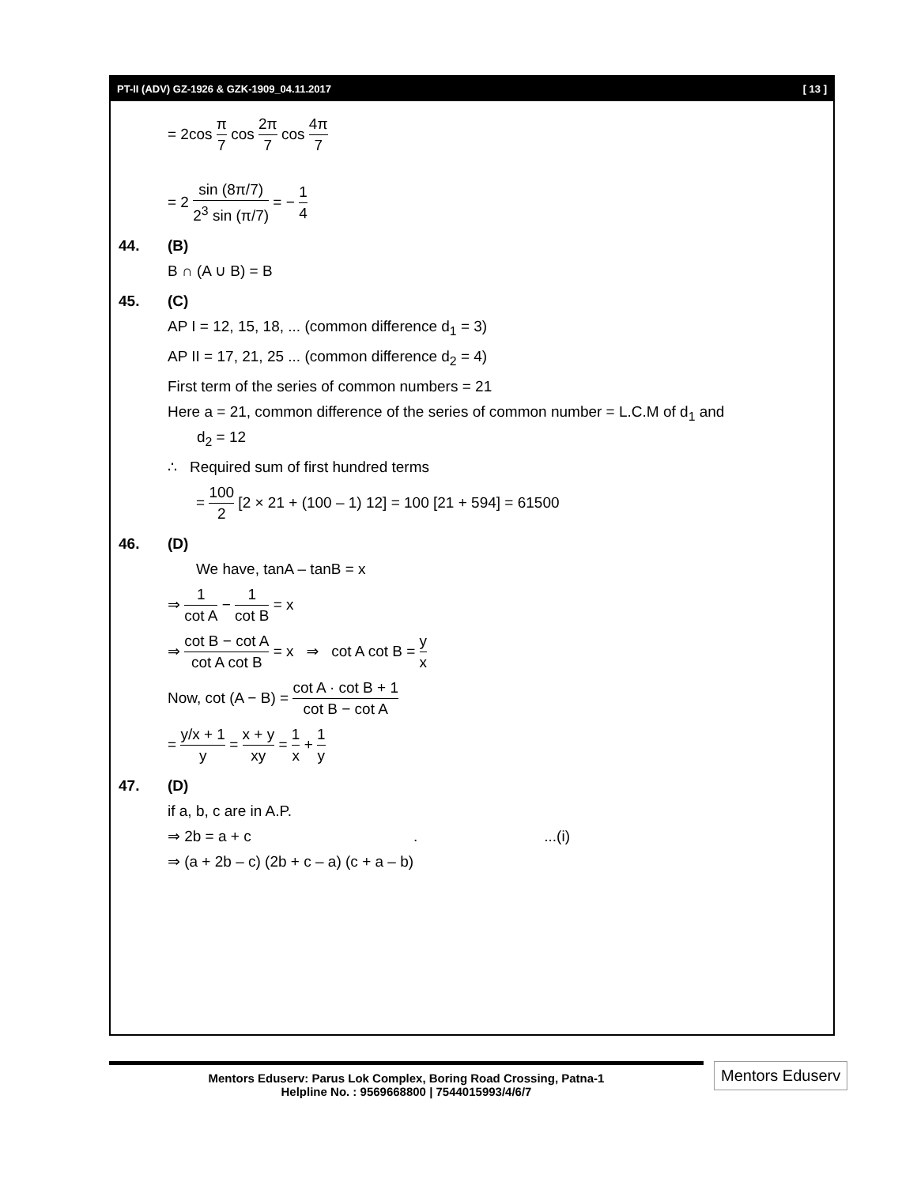PT-II (ADV) GZ-1926 & GZK-1909_04.11.2017 [ 13 ]
= 2cos π 7 cos 2π 7 cos 4π 7
= 2 sin (8π/7) 2<sup>3</sup> sin (π/7) = − 1 4
44. (B)
B ∩ (A ∪ B) = B
45. (C)
AP I = 12, 15, 18, ... (common difference d<sub>1</sub> = 3)
AP II = 17, 21, 25 ... (common difference d<sub>2</sub> = 4)
First term of the series of common numbers = 21
Here a = 21, common difference of the series of common number = L.C.M of d<sub>1</sub> and
d<sub>2</sub> = 12
∴ Required sum of first hundred terms
= 100 2 [2 × 21 + (100 – 1) 12] = 100 [21 + 594] = 61500
46. (D)
We have, tanA – tanB = x
⇒ 1 cot A − 1 cot B = x
⇒ cot B − cot A cot A cot B = x ⇒ cot A cot B = y x
Now, cot (A − B) = cot A · cot B + 1 cot B − cot A
= y/x + 1 y = x + y xy = 1 x + 1 y
47. (D)
if a, b, c are in A.P.
⇒ 2b = a + c ....(i)
⇒ (a + 2b – c) (2b + c – a) (c + a – b)
Mentors Eduserv: Parus Lok Complex, Boring Road Crossing, Patna-1
Helpline No. : 9569668800 | 7544015993/4/6/7
Mentors Eduserv